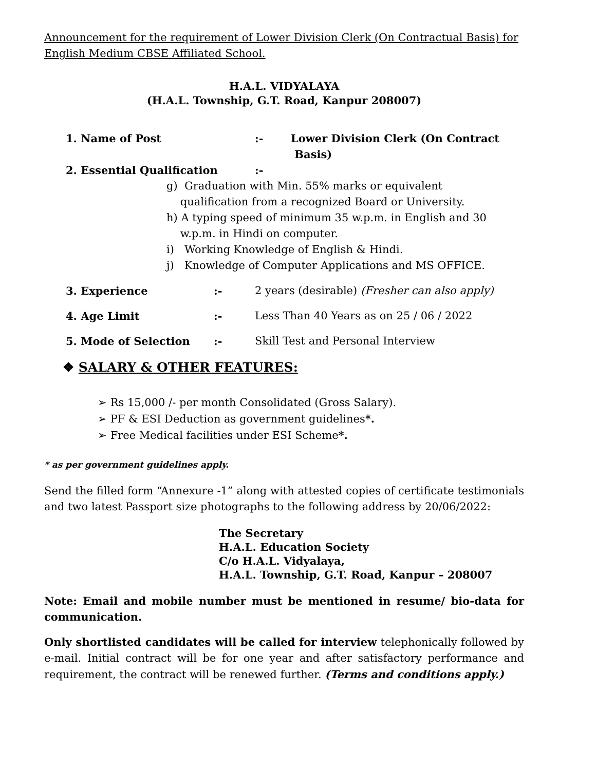Announcement for the requirement of Lower Division Clerk (On Contractual Basis) for English Medium CBSE Affiliated School.
H.A.L. VIDYALAYA
(H.A.L. Township, G.T. Road, Kanpur 208007)
1. Name of Post:- Lower Division Clerk (On Contract
Basis)
2. Essential Qualification:-
g) Graduation with Min. 55% marks or equivalent
qualification from a recognized Board or University.
h) A typing speed of minimum 35 w.p.m. in English and 30
w.p.m. in Hindi on computer.
i) Working Knowledge of English & Hindi.
j) Knowledge of Computer Applications and MS OFFICE.
3. Experience:- 2 years (desirable) (Fresher can also apply)
4. Age Limit:- Less Than 40 Years as on 25 / 06 / 2022
5. Mode of Selection:- Skill Test and Personal Interview
❖ SALARY & OTHER FEATURES:
➢ Rs 15,000 /- per month Consolidated (Gross Salary).
➢ PF & ESI Deduction as government guidelines*.
➢ Free Medical facilities under ESI Scheme*.
* as per government guidelines apply.
Send the filled form “Annexure -1” along with attested copies of certificate testimonials and two latest Passport size photographs to the following address by 20/06/2022:
The Secretary
H.A.L. Education Society
C/o H.A.L. Vidyalaya,
H.A.L. Township, G.T. Road, Kanpur – 208007
Note: Email and mobile number must be mentioned in resume/ bio-data for communication.
Only shortlisted candidates will be called for interview telephonically followed by e-mail. Initial contract will be for one year and after satisfactory performance and requirement, the contract will be renewed further. (Terms and conditions apply.)